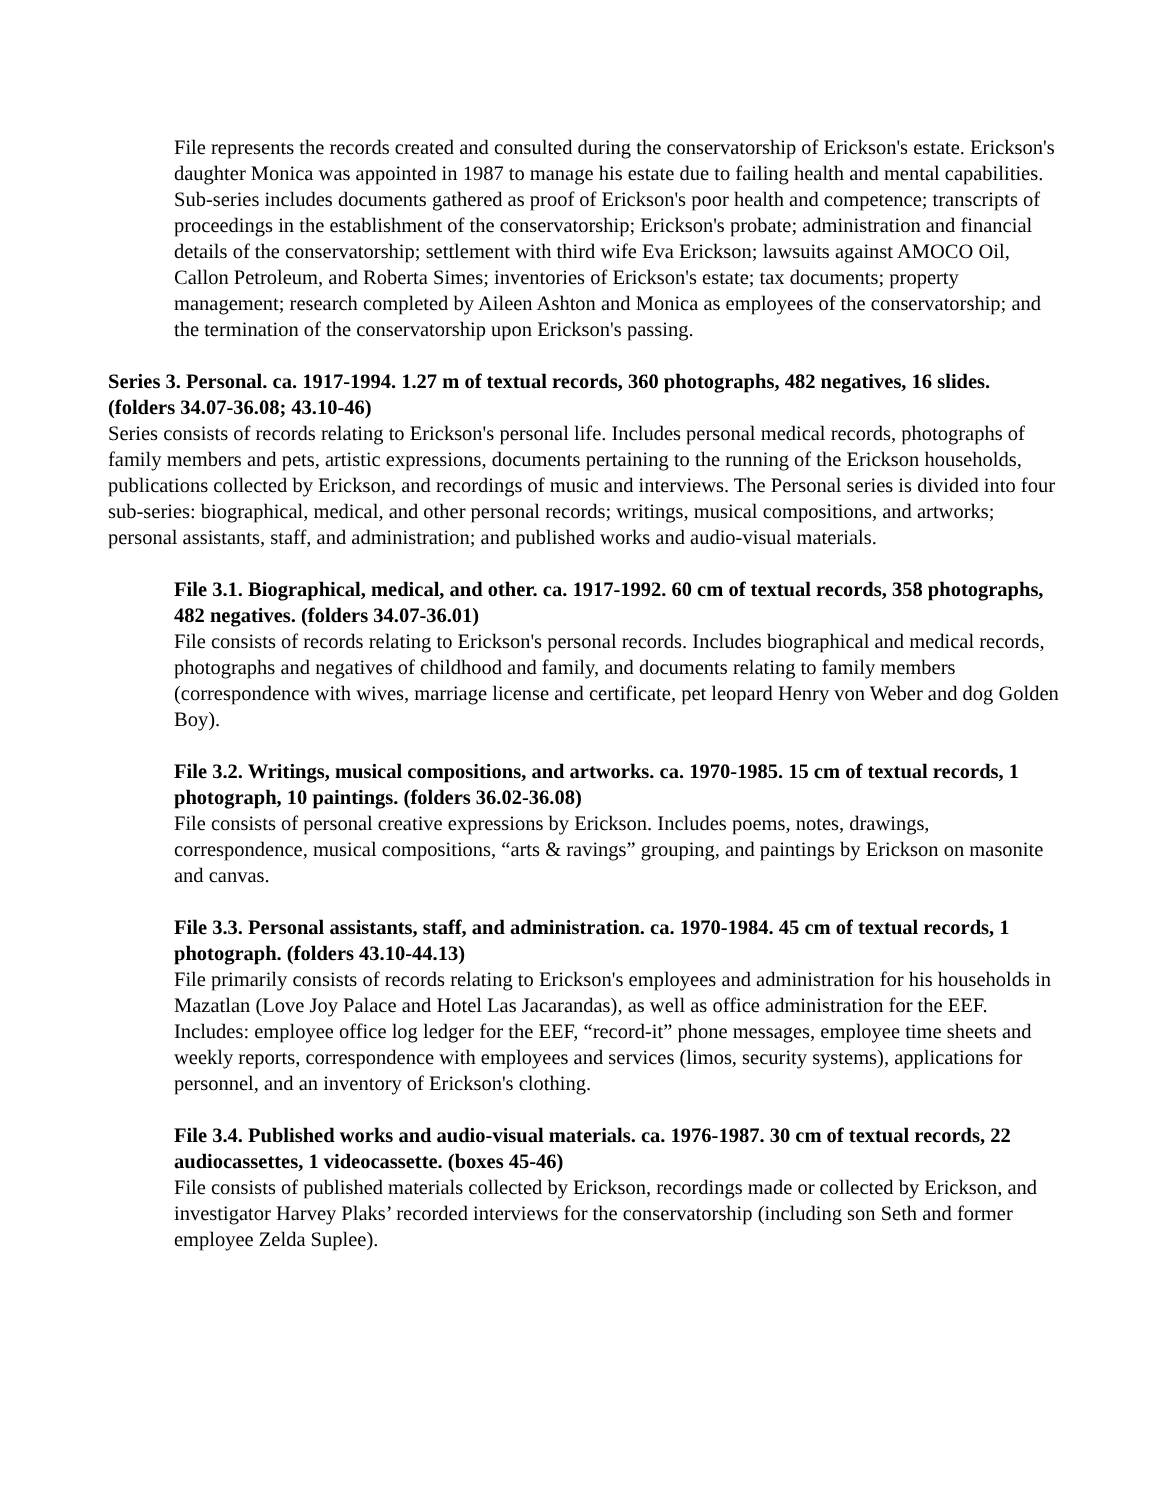File represents the records created and consulted during the conservatorship of Erickson's estate. Erickson's daughter Monica was appointed in 1987 to manage his estate due to failing health and mental capabilities. Sub-series includes documents gathered as proof of Erickson's poor health and competence; transcripts of proceedings in the establishment of the conservatorship; Erickson's probate; administration and financial details of the conservatorship; settlement with third wife Eva Erickson; lawsuits against AMOCO Oil, Callon Petroleum, and Roberta Simes; inventories of Erickson's estate; tax documents; property management; research completed by Aileen Ashton and Monica as employees of the conservatorship; and the termination of the conservatorship upon Erickson's passing.
Series 3. Personal. ca. 1917-1994. 1.27 m of textual records, 360 photographs, 482 negatives, 16 slides. (folders 34.07-36.08; 43.10-46)
Series consists of records relating to Erickson's personal life. Includes personal medical records, photographs of family members and pets, artistic expressions, documents pertaining to the running of the Erickson households, publications collected by Erickson, and recordings of music and interviews. The Personal series is divided into four sub-series: biographical, medical, and other personal records; writings, musical compositions, and artworks; personal assistants, staff, and administration; and published works and audio-visual materials.
File 3.1. Biographical, medical, and other. ca. 1917-1992. 60 cm of textual records, 358 photographs, 482 negatives. (folders 34.07-36.01)
File consists of records relating to Erickson's personal records. Includes biographical and medical records, photographs and negatives of childhood and family, and documents relating to family members (correspondence with wives, marriage license and certificate, pet leopard Henry von Weber and dog Golden Boy).
File 3.2. Writings, musical compositions, and artworks. ca. 1970-1985. 15 cm of textual records, 1 photograph, 10 paintings. (folders 36.02-36.08)
File consists of personal creative expressions by Erickson. Includes poems, notes, drawings, correspondence, musical compositions, “arts & ravings” grouping, and paintings by Erickson on masonite and canvas.
File 3.3. Personal assistants, staff, and administration. ca. 1970-1984. 45 cm of textual records, 1 photograph. (folders 43.10-44.13)
File primarily consists of records relating to Erickson's employees and administration for his households in Mazatlan (Love Joy Palace and Hotel Las Jacarandas), as well as office administration for the EEF. Includes: employee office log ledger for the EEF, “record-it” phone messages, employee time sheets and weekly reports, correspondence with employees and services (limos, security systems), applications for personnel, and an inventory of Erickson's clothing.
File 3.4. Published works and audio-visual materials. ca. 1976-1987. 30 cm of textual records, 22 audiocassettes, 1 videocassette. (boxes 45-46)
File consists of published materials collected by Erickson, recordings made or collected by Erickson, and investigator Harvey Plaks’ recorded interviews for the conservatorship (including son Seth and former employee Zelda Suplee).